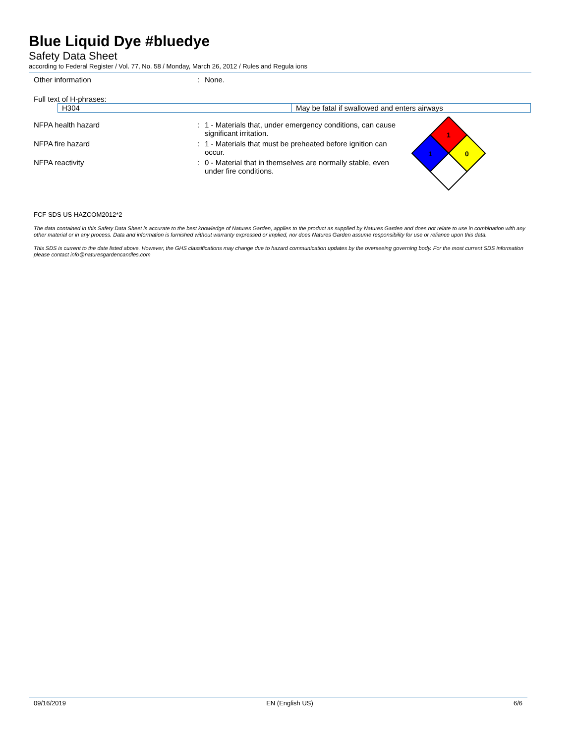Blue Liquid Dye #bluedye
Safety Data Sheet
according to Federal Register / Vol. 77, No. 58 / Monday, March 26, 2012 / Rules and Regula ions
Other information : None.
Full text of H-phrases:
| H304 | May be fatal if swallowed and enters airways |
NFPA health hazard : 1 - Materials that, under emergency conditions, can cause significant irritation.
NFPA fire hazard : 1 - Materials that must be preheated before ignition can occur.
NFPA reactivity : 0 - Material that in themselves are normally stable, even under fire conditions.
1
1
0
FCF SDS US HAZCOM2012*2
The data contained in this Safety Data Sheet is accurate to the best knowledge of Natures Garden, applies to the product as supplied by Natures Garden and does not relate to use in combination with any other material or in any process. Data and information is furnished without warranty expressed or implied, nor does Natures Garden assume responsibility for use or reliance upon this data.
This SDS is current to the date listed above. However, the GHS classifications may change due to hazard communication updates by the overseeing governing body. For the most current SDS information please contact info@naturesgardencandles.com
09/16/2019 EN (English US) 6/6